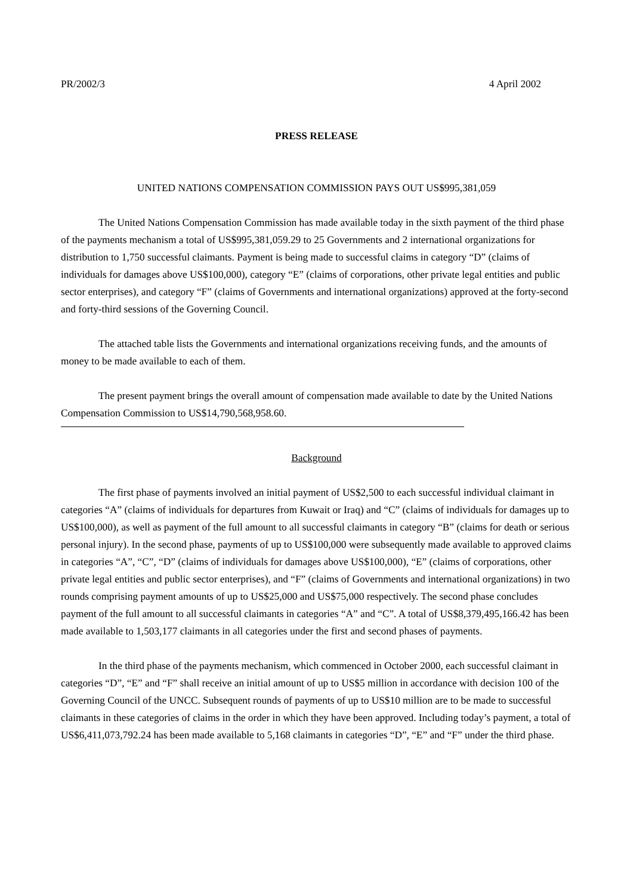PR/2002/3 4 April 2002
PRESS RELEASE
UNITED NATIONS COMPENSATION COMMISSION PAYS OUT US$995,381,059
The United Nations Compensation Commission has made available today in the sixth payment of the third phase of the payments mechanism a total of US$995,381,059.29 to 25 Governments and 2 international organizations for distribution to 1,750 successful claimants. Payment is being made to successful claims in category “D” (claims of individuals for damages above US$100,000), category “E” (claims of corporations, other private legal entities and public sector enterprises), and category “F” (claims of Governments and international organizations) approved at the forty-second and forty-third sessions of the Governing Council.
The attached table lists the Governments and international organizations receiving funds, and the amounts of money to be made available to each of them.
The present payment brings the overall amount of compensation made available to date by the United Nations Compensation Commission to US$14,790,568,958.60.
Background
The first phase of payments involved an initial payment of US$2,500 to each successful individual claimant in categories “A” (claims of individuals for departures from Kuwait or Iraq) and “C” (claims of individuals for damages up to US$100,000), as well as payment of the full amount to all successful claimants in category “B” (claims for death or serious personal injury). In the second phase, payments of up to US$100,000 were subsequently made available to approved claims in categories “A”, “C”, “D” (claims of individuals for damages above US$100,000), “E” (claims of corporations, other private legal entities and public sector enterprises), and “F” (claims of Governments and international organizations) in two rounds comprising payment amounts of up to US$25,000 and US$75,000 respectively. The second phase concludes payment of the full amount to all successful claimants in categories “A” and “C”. A total of US$8,379,495,166.42 has been made available to 1,503,177 claimants in all categories under the first and second phases of payments.
In the third phase of the payments mechanism, which commenced in October 2000, each successful claimant in categories “D”, “E” and “F” shall receive an initial amount of up to US$5 million in accordance with decision 100 of the Governing Council of the UNCC. Subsequent rounds of payments of up to US$10 million are to be made to successful claimants in these categories of claims in the order in which they have been approved. Including today’s payment, a total of US$6,411,073,792.24 has been made available to 5,168 claimants in categories “D”, “E” and “F” under the third phase.